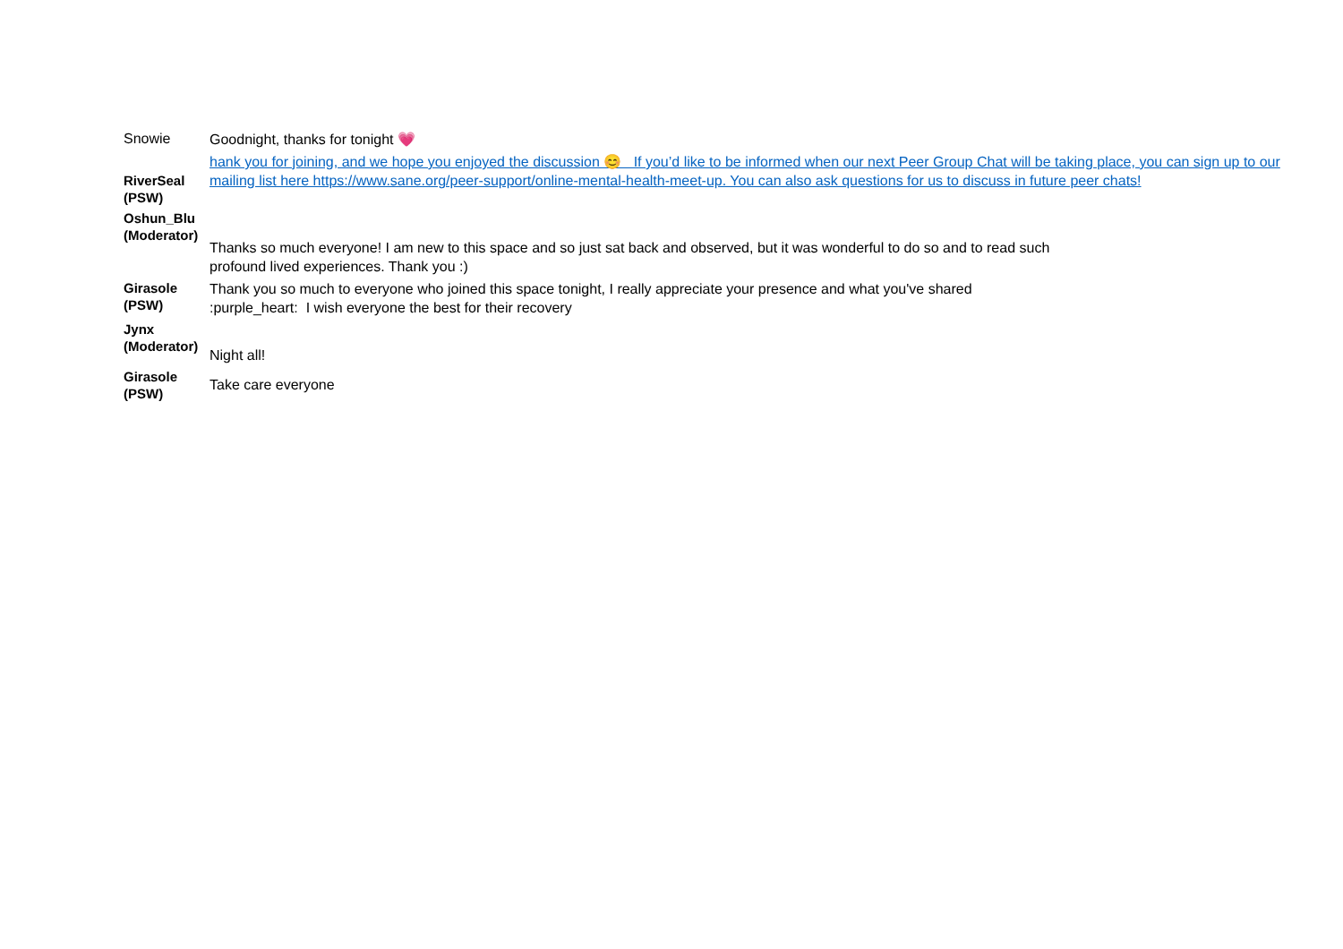| Snowie | Goodnight, thanks for tonight 💗 |
| RiverSeal (PSW) | hank you for joining, and we hope you enjoyed the discussion 😊 If you’d like to be informed when our next Peer Group Chat will be taking place, you can sign up to our mailing list here https://www.sane.org/peer-support/online-mental-health-meet-up. You can also ask questions for us to discuss in future peer chats! |
| Oshun_Blu (Moderator) | Thanks so much everyone! I am new to this space and so just sat back and observed, but it was wonderful to do so and to read such profound lived experiences. Thank you :) |
| Girasole (PSW) | Thank you so much to everyone who joined this space tonight, I really appreciate your presence and what you've shared :purple_heart: I wish everyone the best for their recovery |
| Jynx (Moderator) | Night all! |
| Girasole (PSW) | Take care everyone |